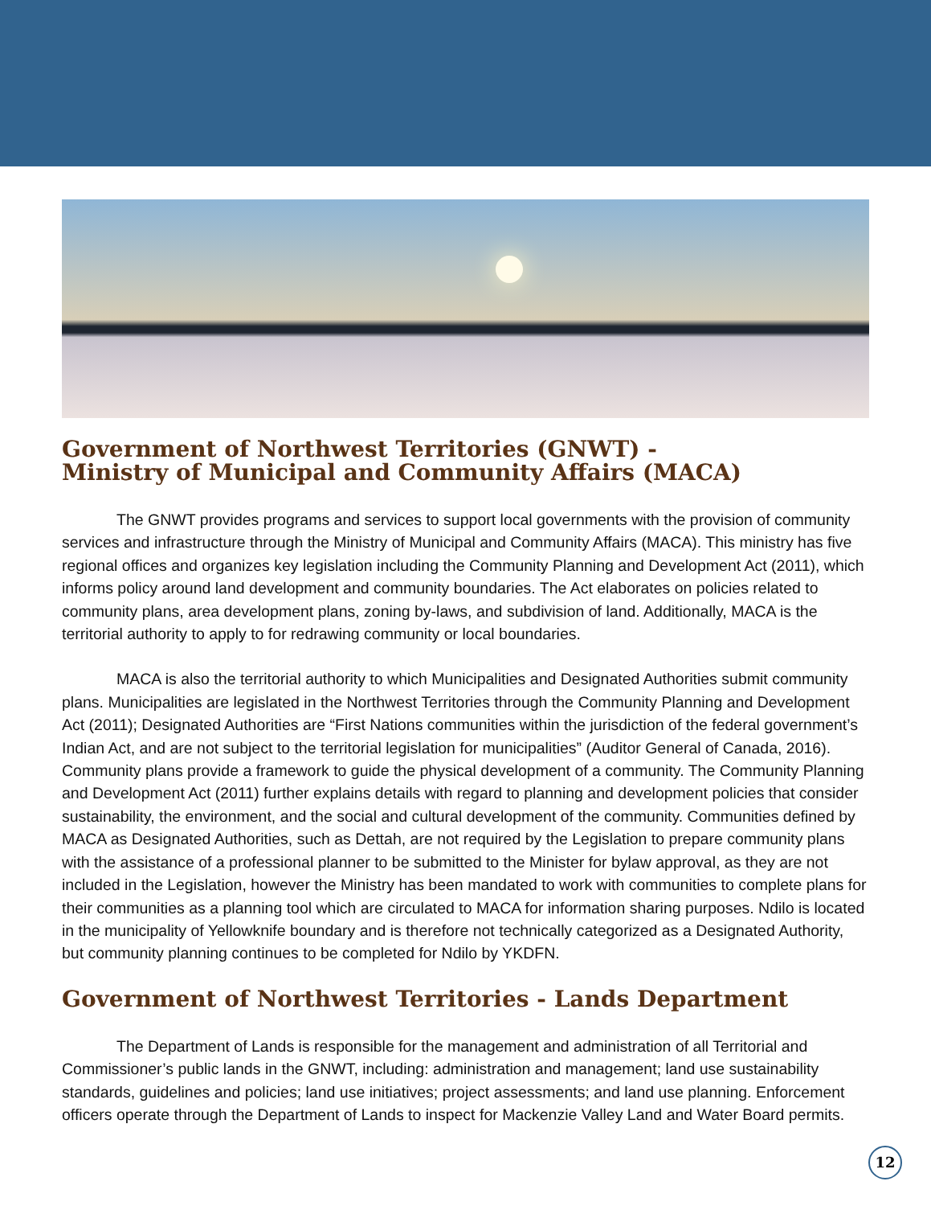Government of Northwest Territories (GNWT) -
Ministry of Municipal and Community Affairs (MACA)
The GNWT provides programs and services to support local governments with the provision of community services and infrastructure through the Ministry of Municipal and Community Affairs (MACA). This ministry has five regional offices and organizes key legislation including the Community Planning and Development Act (2011), which informs policy around land development and community boundaries. The Act elaborates on policies related to community plans, area development plans, zoning by-laws, and subdivision of land. Additionally, MACA is the territorial authority to apply to for redrawing community or local boundaries.
MACA is also the territorial authority to which Municipalities and Designated Authorities submit community plans. Municipalities are legislated in the Northwest Territories through the Community Planning and Development Act (2011); Designated Authorities are “First Nations communities within the jurisdiction of the federal government’s Indian Act, and are not subject to the territorial legislation for municipalities” (Auditor General of Canada, 2016). Community plans provide a framework to guide the physical development of a community. The Community Planning and Development Act (2011) further explains details with regard to planning and development policies that consider sustainability, the environment, and the social and cultural development of the community. Communities defined by MACA as Designated Authorities, such as Dettah, are not required by the Legislation to prepare community plans with the assistance of a professional planner to be submitted to the Minister for bylaw approval, as they are not included in the Legislation, however the Ministry has been mandated to work with communities to complete plans for their communities as a planning tool which are circulated to MACA for information sharing purposes. Ndilo is located in the municipality of Yellowknife boundary and is therefore not technically categorized as a Designated Authority, but community planning continues to be completed for Ndilo by YKDFN.
Government of Northwest Territories - Lands Department
The Department of Lands is responsible for the management and administration of all Territorial and Commissioner’s public lands in the GNWT, including: administration and management; land use sustainability standards, guidelines and policies; land use initiatives; project assessments; and land use planning. Enforcement officers operate through the Department of Lands to inspect for Mackenzie Valley Land and Water Board permits.
12